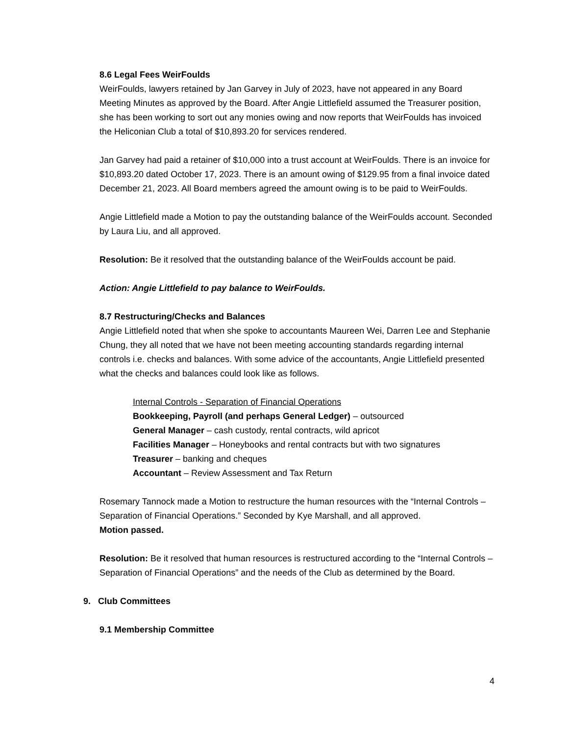8.6 Legal Fees WeirFoulds
WeirFoulds, lawyers retained by Jan Garvey in July of 2023, have not appeared in any Board Meeting Minutes as approved by the Board. After Angie Littlefield assumed the Treasurer position, she has been working to sort out any monies owing and now reports that WeirFoulds has invoiced the Heliconian Club a total of $10,893.20 for services rendered.
Jan Garvey had paid a retainer of $10,000 into a trust account at WeirFoulds. There is an invoice for $10,893.20 dated October 17, 2023. There is an amount owing of $129.95 from a final invoice dated December 21, 2023. All Board members agreed the amount owing is to be paid to WeirFoulds.
Angie Littlefield made a Motion to pay the outstanding balance of the WeirFoulds account. Seconded by Laura Liu, and all approved.
Resolution: Be it resolved that the outstanding balance of the WeirFoulds account be paid.
Action: Angie Littlefield to pay balance to WeirFoulds.
8.7 Restructuring/Checks and Balances
Angie Littlefield noted that when she spoke to accountants Maureen Wei, Darren Lee and Stephanie Chung, they all noted that we have not been meeting accounting standards regarding internal controls i.e. checks and balances. With some advice of the accountants, Angie Littlefield presented what the checks and balances could look like as follows.
Internal Controls - Separation of Financial Operations
Bookkeeping, Payroll (and perhaps General Ledger) – outsourced
General Manager – cash custody, rental contracts, wild apricot
Facilities Manager – Honeybooks and rental contracts but with two signatures
Treasurer – banking and cheques
Accountant – Review Assessment and Tax Return
Rosemary Tannock made a Motion to restructure the human resources with the “Internal Controls – Separation of Financial Operations.” Seconded by Kye Marshall, and all approved.
Motion passed.
Resolution: Be it resolved that human resources is restructured according to the “Internal Controls – Separation of Financial Operations” and the needs of the Club as determined by the Board.
9. Club Committees
9.1 Membership Committee
4